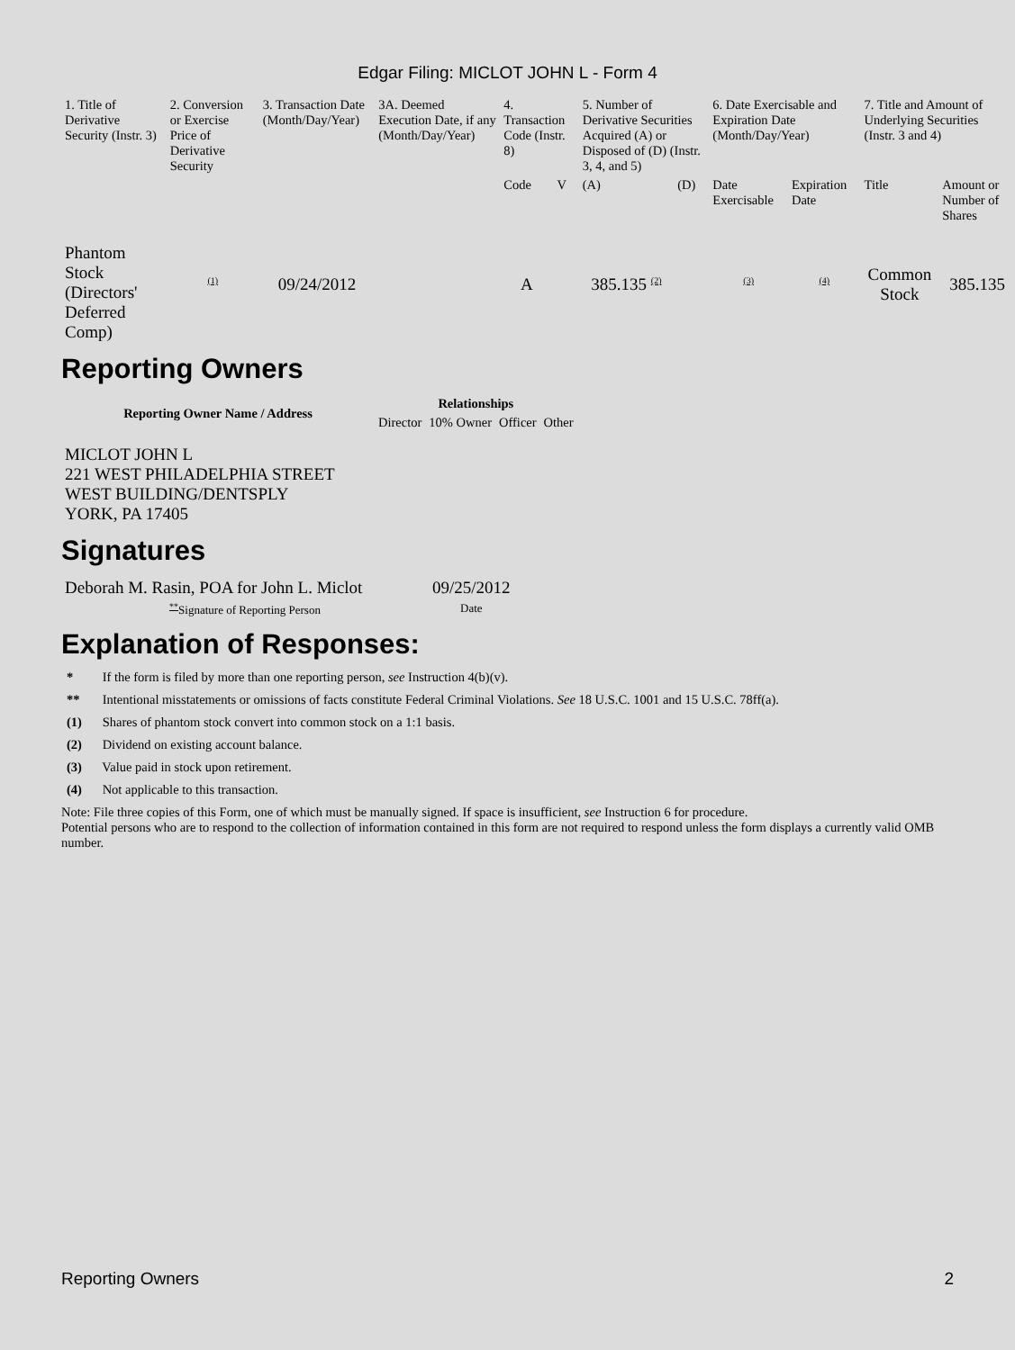Edgar Filing: MICLOT JOHN L - Form 4
| 1. Title of Derivative Security (Instr. 3) | 2. Conversion or Exercise Price of Derivative Security | 3. Transaction Date (Month/Day/Year) | 3A. Deemed Execution Date, if any (Month/Day/Year) | 4. Transaction Code (Instr. 8) | | 5. Number of Derivative Securities Acquired (A) or Disposed of (D) (Instr. 3, 4, and 5) | | 6. Date Exercisable and Expiration Date (Month/Day/Year) | | 7. Title and Amount of Underlying Securities (Instr. 3 and 4) | |
| --- | --- | --- | --- | --- | --- | --- | --- | --- | --- | --- | --- |
| | | | | Code | V | (A) | (D) | Date Exercisable | Expiration Date | Title | Amount or Number of Shares |
| Phantom Stock (Directors' Deferred Comp) | <sup>(1)</sup> | 09/24/2012 | | A | | 385.135 <sup>(2)</sup> | | <sup>(3)</sup> | <sup>(4)</sup> | Common Stock | 385.135 |
Reporting Owners
| Reporting Owner Name / Address | Relationships | | | |
| --- | --- | --- | --- | --- |
| | Director | 10% Owner | Officer | Other |
| MICLOT JOHN L 221 WEST PHILADELPHIA STREET WEST BUILDING/DENTSPLY YORK, PA 17405 | | | | |
Signatures
| Deborah M. Rasin, POA for John L. Miclot | 09/25/2012 |
| <sup>**</sup> Signature of Reporting Person | Date |
Explanation of Responses:
* If the form is filed by more than one reporting person, see Instruction 4(b)(v).
** Intentional misstatements or omissions of facts constitute Federal Criminal Violations. See 18 U.S.C. 1001 and 15 U.S.C. 78ff(a).
(1) Shares of phantom stock convert into common stock on a 1:1 basis.
(2) Dividend on existing account balance.
(3) Value paid in stock upon retirement.
(4) Not applicable to this transaction.
Note: File three copies of this Form, one of which must be manually signed. If space is insufficient, see Instruction 6 for procedure.
Potential persons who are to respond to the collection of information contained in this form are not required to respond unless the form displays a currently valid OMB number.
Reporting Owners 2